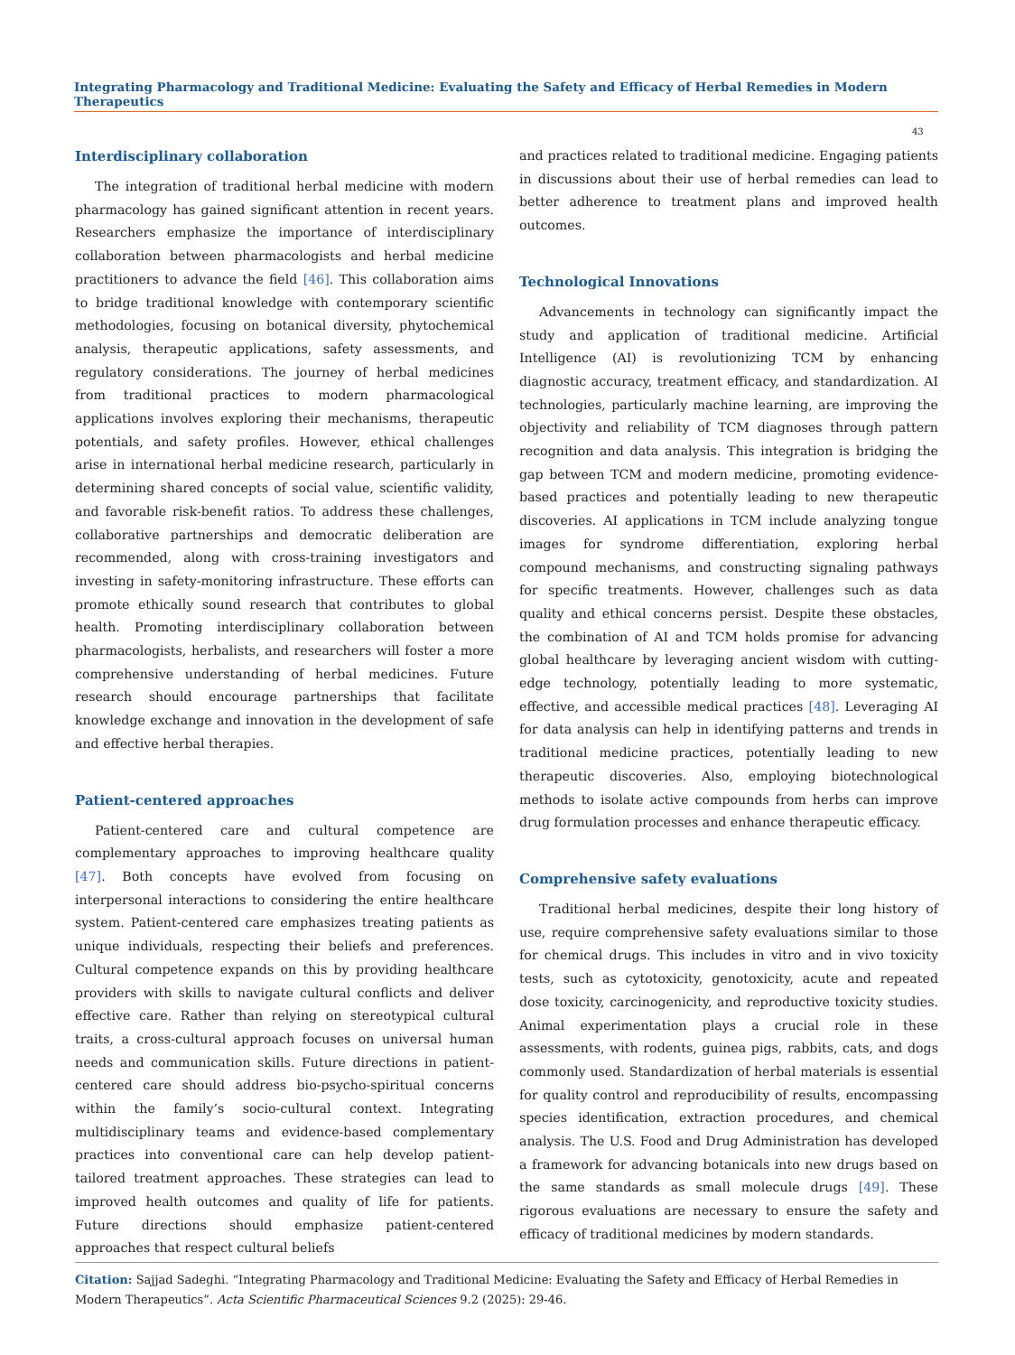Integrating Pharmacology and Traditional Medicine: Evaluating the Safety and Efficacy of Herbal Remedies in Modern Therapeutics
43
Interdisciplinary collaboration
The integration of traditional herbal medicine with modern pharmacology has gained significant attention in recent years. Researchers emphasize the importance of interdisciplinary collaboration between pharmacologists and herbal medicine practitioners to advance the field [46]. This collaboration aims to bridge traditional knowledge with contemporary scientific methodologies, focusing on botanical diversity, phytochemical analysis, therapeutic applications, safety assessments, and regulatory considerations. The journey of herbal medicines from traditional practices to modern pharmacological applications involves exploring their mechanisms, therapeutic potentials, and safety profiles. However, ethical challenges arise in international herbal medicine research, particularly in determining shared concepts of social value, scientific validity, and favorable risk-benefit ratios. To address these challenges, collaborative partnerships and democratic deliberation are recommended, along with cross-training investigators and investing in safety-monitoring infrastructure. These efforts can promote ethically sound research that contributes to global health. Promoting interdisciplinary collaboration between pharmacologists, herbalists, and researchers will foster a more comprehensive understanding of herbal medicines. Future research should encourage partnerships that facilitate knowledge exchange and innovation in the development of safe and effective herbal therapies.
Patient-centered approaches
Patient-centered care and cultural competence are complementary approaches to improving healthcare quality [47]. Both concepts have evolved from focusing on interpersonal interactions to considering the entire healthcare system. Patient-centered care emphasizes treating patients as unique individuals, respecting their beliefs and preferences. Cultural competence expands on this by providing healthcare providers with skills to navigate cultural conflicts and deliver effective care. Rather than relying on stereotypical cultural traits, a cross-cultural approach focuses on universal human needs and communication skills. Future directions in patient-centered care should address bio-psycho-spiritual concerns within the family’s socio-cultural context. Integrating multidisciplinary teams and evidence-based complementary practices into conventional care can help develop patient-tailored treatment approaches. These strategies can lead to improved health outcomes and quality of life for patients. Future directions should emphasize patient-centered approaches that respect cultural beliefs
and practices related to traditional medicine. Engaging patients in discussions about their use of herbal remedies can lead to better adherence to treatment plans and improved health outcomes.
Technological Innovations
Advancements in technology can significantly impact the study and application of traditional medicine. Artificial Intelligence (AI) is revolutionizing TCM by enhancing diagnostic accuracy, treatment efficacy, and standardization. AI technologies, particularly machine learning, are improving the objectivity and reliability of TCM diagnoses through pattern recognition and data analysis. This integration is bridging the gap between TCM and modern medicine, promoting evidence-based practices and potentially leading to new therapeutic discoveries. AI applications in TCM include analyzing tongue images for syndrome differentiation, exploring herbal compound mechanisms, and constructing signaling pathways for specific treatments. However, challenges such as data quality and ethical concerns persist. Despite these obstacles, the combination of AI and TCM holds promise for advancing global healthcare by leveraging ancient wisdom with cutting-edge technology, potentially leading to more systematic, effective, and accessible medical practices [48]. Leveraging AI for data analysis can help in identifying patterns and trends in traditional medicine practices, potentially leading to new therapeutic discoveries. Also, employing biotechnological methods to isolate active compounds from herbs can improve drug formulation processes and enhance therapeutic efficacy.
Comprehensive safety evaluations
Traditional herbal medicines, despite their long history of use, require comprehensive safety evaluations similar to those for chemical drugs. This includes in vitro and in vivo toxicity tests, such as cytotoxicity, genotoxicity, acute and repeated dose toxicity, carcinogenicity, and reproductive toxicity studies. Animal experimentation plays a crucial role in these assessments, with rodents, guinea pigs, rabbits, cats, and dogs commonly used. Standardization of herbal materials is essential for quality control and reproducibility of results, encompassing species identification, extraction procedures, and chemical analysis. The U.S. Food and Drug Administration has developed a framework for advancing botanicals into new drugs based on the same standards as small molecule drugs [49]. These rigorous evaluations are necessary to ensure the safety and efficacy of traditional medicines by modern standards.
Citation: Sajjad Sadeghi. “Integrating Pharmacology and Traditional Medicine: Evaluating the Safety and Efficacy of Herbal Remedies in Modern Therapeutics”. Acta Scientific Pharmaceutical Sciences 9.2 (2025): 29-46.